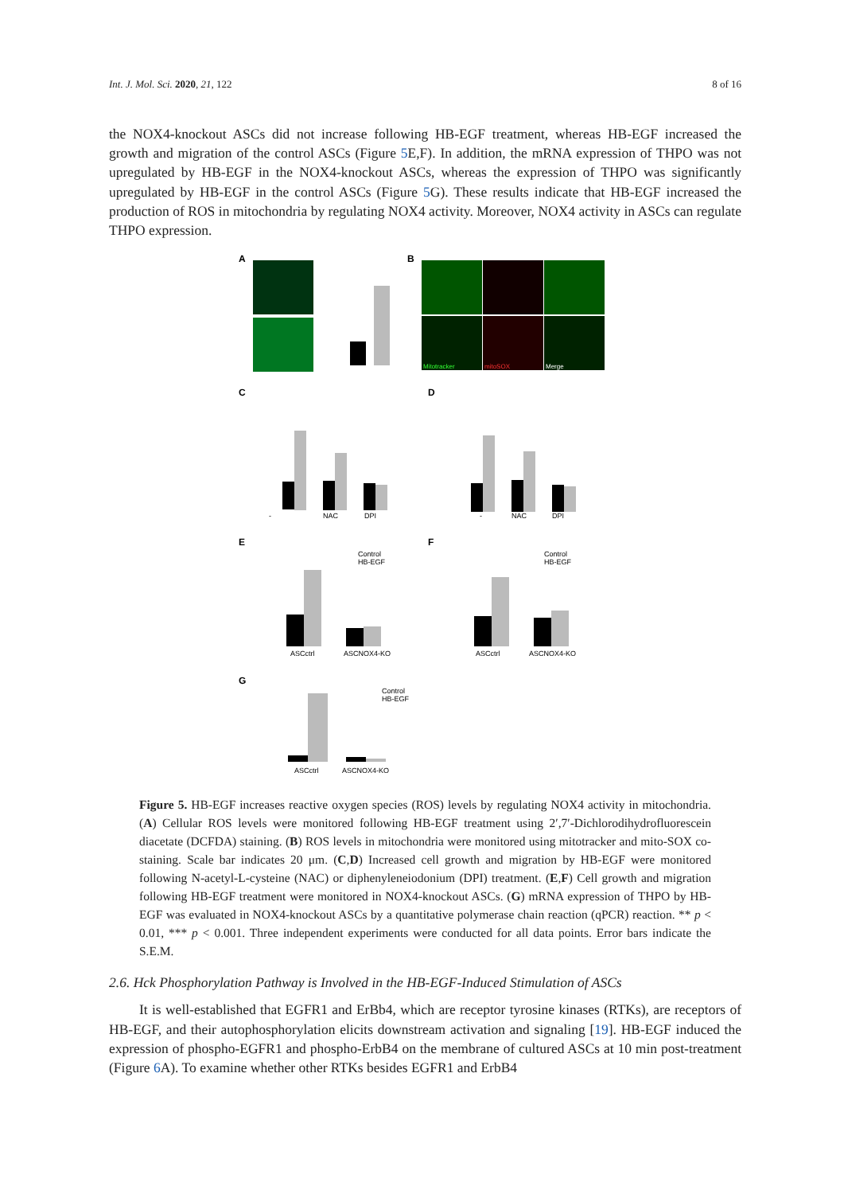Int. J. Mol. Sci. 2020, 21, 122 8 of 16
the NOX4-knockout ASCs did not increase following HB-EGF treatment, whereas HB-EGF increased the growth and migration of the control ASCs (Figure 5 E,F). In addition, the mRNA expression of THPO was not upregulated by HB-EGF in the NOX4-knockout ASCs, whereas the expression of THPO was significantly upregulated by HB-EGF in the control ASCs (Figure 5 G). These results indicate that HB-EGF increased the production of ROS in mitochondria by regulating NOX4 activity. Moreover, NOX4 activity in ASCs can regulate THPO expression.
A
B
Mitotracker
mitoSOX
Merge
C
D
E
F
G
-
NAC
DPI
-
NAC
DPI
ASCctrl
ASCNOX4-KO
ASCctrl
ASCNOX4-KO
ASCctrl
ASCNOX4-KO
Control
HB-EGF
Control
HB-EGF
Control
HB-EGF
Figure 5. HB-EGF increases reactive oxygen species (ROS) levels by regulating NOX4 activity in mitochondria. (A) Cellular ROS levels were monitored following HB-EGF treatment using 2′,7′-Dichlorodihydrofluorescein diacetate (DCFDA) staining. (B) ROS levels in mitochondria were monitored using mitotracker and mito-SOX co-staining. Scale bar indicates 20 μm. (C,D) Increased cell growth and migration by HB-EGF were monitored following N-acetyl-L-cysteine (NAC) or diphenyleneiodonium (DPI) treatment. (E,F) Cell growth and migration following HB-EGF treatment were monitored in NOX4-knockout ASCs. (G) mRNA expression of THPO by HB-EGF was evaluated in NOX4-knockout ASCs by a quantitative polymerase chain reaction (qPCR) reaction. ** p < 0.01, *** p < 0.001. Three independent experiments were conducted for all data points. Error bars indicate the S.E.M.
2.6. Hck Phosphorylation Pathway is Involved in the HB-EGF-Induced Stimulation of ASCs
It is well-established that EGFR1 and ErBb4, which are receptor tyrosine kinases (RTKs), are receptors of HB-EGF, and their autophosphorylation elicits downstream activation and signaling [19]. HB-EGF induced the expression of phospho-EGFR1 and phospho-ErbB4 on the membrane of cultured ASCs at 10 min post-treatment (Figure 6 A). To examine whether other RTKs besides EGFR1 and ErbB4